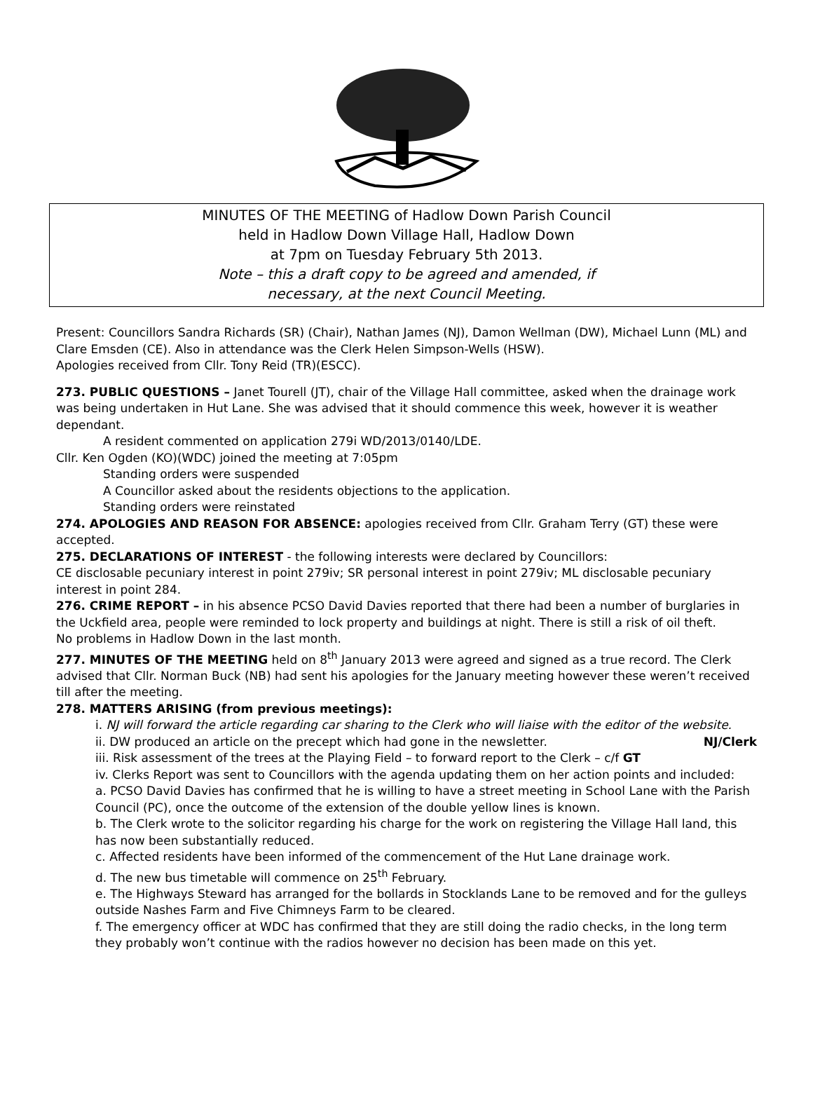MINUTES OF THE MEETING of Hadlow Down Parish Council
held in Hadlow Down Village Hall, Hadlow Down
at 7pm on Tuesday February 5th 2013.
Note – this a draft copy to be agreed and amended, if
necessary, at the next Council Meeting.
Present: Councillors Sandra Richards (SR) (Chair), Nathan James (NJ), Damon Wellman (DW), Michael Lunn (ML) and Clare Emsden (CE). Also in attendance was the Clerk Helen Simpson-Wells (HSW).
Apologies received from Cllr. Tony Reid (TR)(ESCC).
273. PUBLIC QUESTIONS – Janet Tourell (JT), chair of the Village Hall committee, asked when the drainage work was being undertaken in Hut Lane. She was advised that it should commence this week, however it is weather dependant.
A resident commented on application 279i WD/2013/0140/LDE.
Cllr. Ken Ogden (KO)(WDC) joined the meeting at 7:05pm
Standing orders were suspended
A Councillor asked about the residents objections to the application.
Standing orders were reinstated
274. APOLOGIES AND REASON FOR ABSENCE: apologies received from Cllr. Graham Terry (GT) these were accepted.
275. DECLARATIONS OF INTEREST - the following interests were declared by Councillors:
CE disclosable pecuniary interest in point 279iv; SR personal interest in point 279iv; ML disclosable pecuniary interest in point 284.
276. CRIME REPORT – in his absence PCSO David Davies reported that there had been a number of burglaries in the Uckfield area, people were reminded to lock property and buildings at night. There is still a risk of oil theft.
No problems in Hadlow Down in the last month.
277. MINUTES OF THE MEETING held on 8<sup>th</sup> January 2013 were agreed and signed as a true record. The Clerk advised that Cllr. Norman Buck (NB) had sent his apologies for the January meeting however these weren’t received till after the meeting.
278. MATTERS ARISING (from previous meetings):
i. NJ will forward the article regarding car sharing to the Clerk who will liaise with the editor of the website. NJ/Clerk
ii. DW produced an article on the precept which had gone in the newsletter.
iii. Risk assessment of the trees at the Playing Field – to forward report to the Clerk – c/f GT
iv. Clerks Report was sent to Councillors with the agenda updating them on her action points and included:
a. PCSO David Davies has confirmed that he is willing to have a street meeting in School Lane with the Parish Council (PC), once the outcome of the extension of the double yellow lines is known.
b. The Clerk wrote to the solicitor regarding his charge for the work on registering the Village Hall land, this has now been substantially reduced.
c. Affected residents have been informed of the commencement of the Hut Lane drainage work.
d. The new bus timetable will commence on 25<sup>th</sup> February.
e. The Highways Steward has arranged for the bollards in Stocklands Lane to be removed and for the gulleys outside Nashes Farm and Five Chimneys Farm to be cleared.
f. The emergency officer at WDC has confirmed that they are still doing the radio checks, in the long term they probably won’t continue with the radios however no decision has been made on this yet.